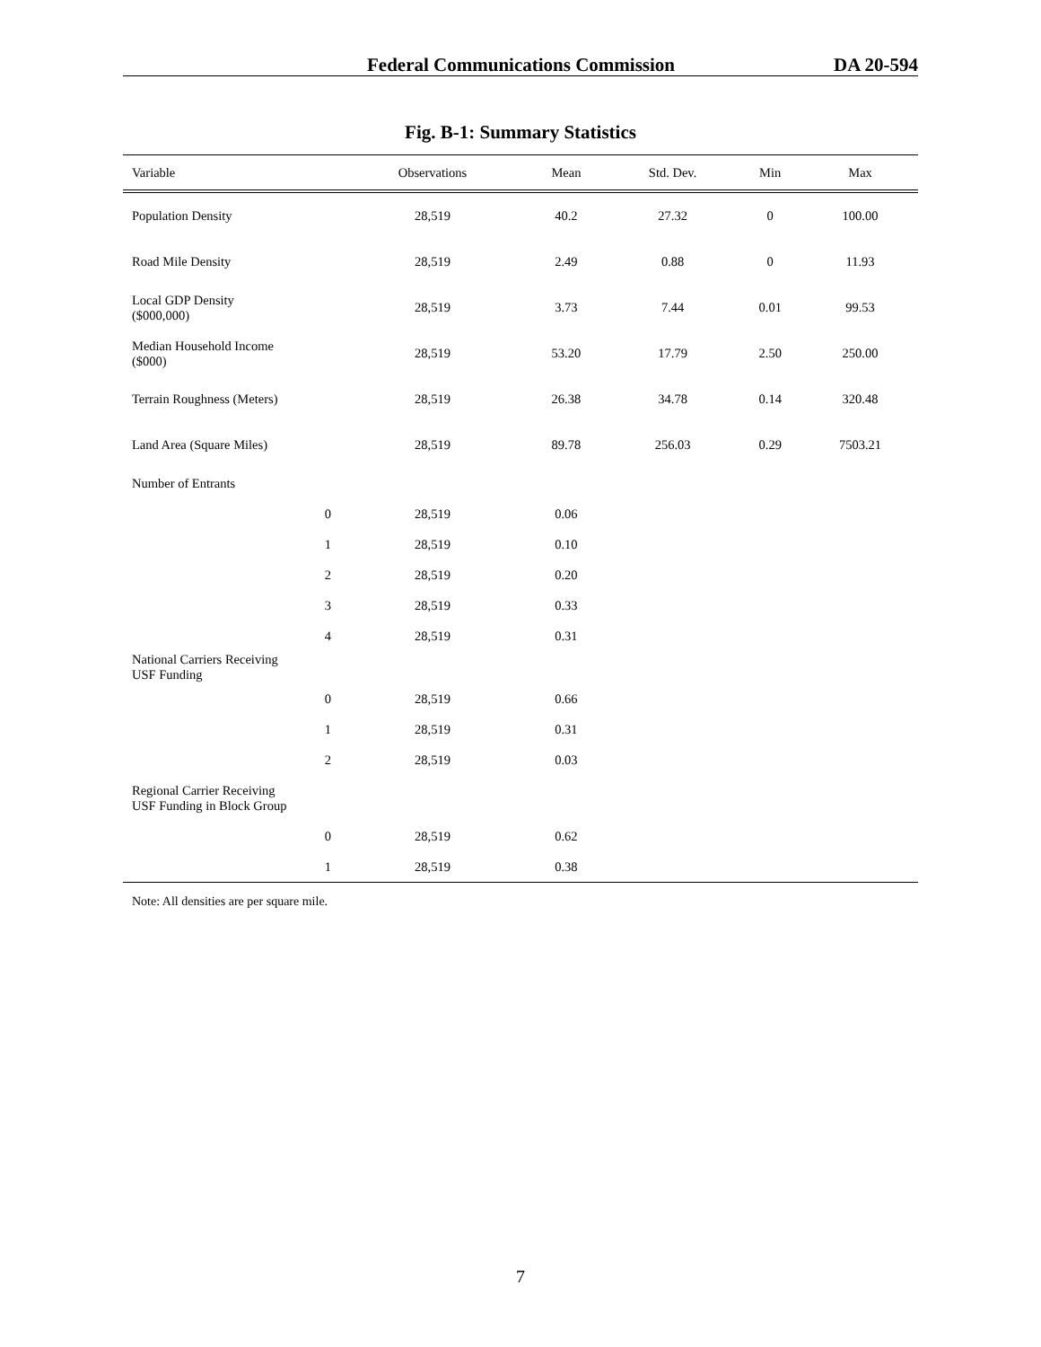Federal Communications Commission DA 20-594
Fig. B-1: Summary Statistics
| Variable | | Observations | Mean | Std. Dev. | Min | Max |
| --- | --- | --- | --- | --- | --- | --- |
| Population Density | | 28,519 | 40.2 | 27.32 | 0 | 100.00 |
| Road Mile Density | | 28,519 | 2.49 | 0.88 | 0 | 11.93 |
| Local GDP Density ($000,000) | | 28,519 | 3.73 | 7.44 | 0.01 | 99.53 |
| Median Household Income ($000) | | 28,519 | 53.20 | 17.79 | 2.50 | 250.00 |
| Terrain Roughness (Meters) | | 28,519 | 26.38 | 34.78 | 0.14 | 320.48 |
| Land Area (Square Miles) | | 28,519 | 89.78 | 256.03 | 0.29 | 7503.21 |
| Number of Entrants | | | | | | |
| | 0 | 28,519 | 0.06 | | | |
| | 1 | 28,519 | 0.10 | | | |
| | 2 | 28,519 | 0.20 | | | |
| | 3 | 28,519 | 0.33 | | | |
| | 4 | 28,519 | 0.31 | | | |
| National Carriers Receiving USF Funding | | | | | | |
| | 0 | 28,519 | 0.66 | | | |
| | 1 | 28,519 | 0.31 | | | |
| | 2 | 28,519 | 0.03 | | | |
| Regional Carrier Receiving USF Funding in Block Group | | | | | | |
| | 0 | 28,519 | 0.62 | | | |
| | 1 | 28,519 | 0.38 | | | |
Note: All densities are per square mile.
7